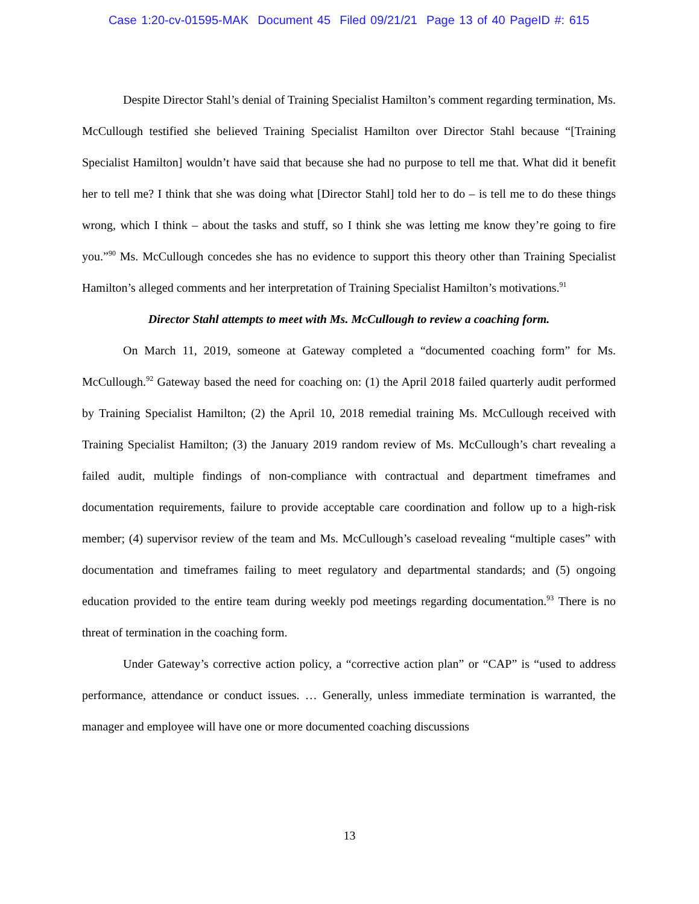Case 1:20-cv-01595-MAK Document 45 Filed 09/21/21 Page 13 of 40 PageID #: 615
Despite Director Stahl’s denial of Training Specialist Hamilton’s comment regarding termination, Ms. McCullough testified she believed Training Specialist Hamilton over Director Stahl because “[Training Specialist Hamilton] wouldn’t have said that because she had no purpose to tell me that. What did it benefit her to tell me? I think that she was doing what [Director Stahl] told her to do – is tell me to do these things wrong, which I think – about the tasks and stuff, so I think she was letting me know they’re going to fire you.”<sup>90</sup> Ms. McCullough concedes she has no evidence to support this theory other than Training Specialist Hamilton’s alleged comments and her interpretation of Training Specialist Hamilton’s motivations.<sup>91</sup>
Director Stahl attempts to meet with Ms. McCullough to review a coaching form.
On March 11, 2019, someone at Gateway completed a “documented coaching form” for Ms. McCullough.<sup>92</sup> Gateway based the need for coaching on: (1) the April 2018 failed quarterly audit performed by Training Specialist Hamilton; (2) the April 10, 2018 remedial training Ms. McCullough received with Training Specialist Hamilton; (3) the January 2019 random review of Ms. McCullough’s chart revealing a failed audit, multiple findings of non-compliance with contractual and department timeframes and documentation requirements, failure to provide acceptable care coordination and follow up to a high-risk member; (4) supervisor review of the team and Ms. McCullough’s caseload revealing “multiple cases” with documentation and timeframes failing to meet regulatory and departmental standards; and (5) ongoing education provided to the entire team during weekly pod meetings regarding documentation.<sup>93</sup> There is no threat of termination in the coaching form.
Under Gateway’s corrective action policy, a “corrective action plan” or “CAP” is “used to address performance, attendance or conduct issues. … Generally, unless immediate termination is warranted, the manager and employee will have one or more documented coaching discussions
13